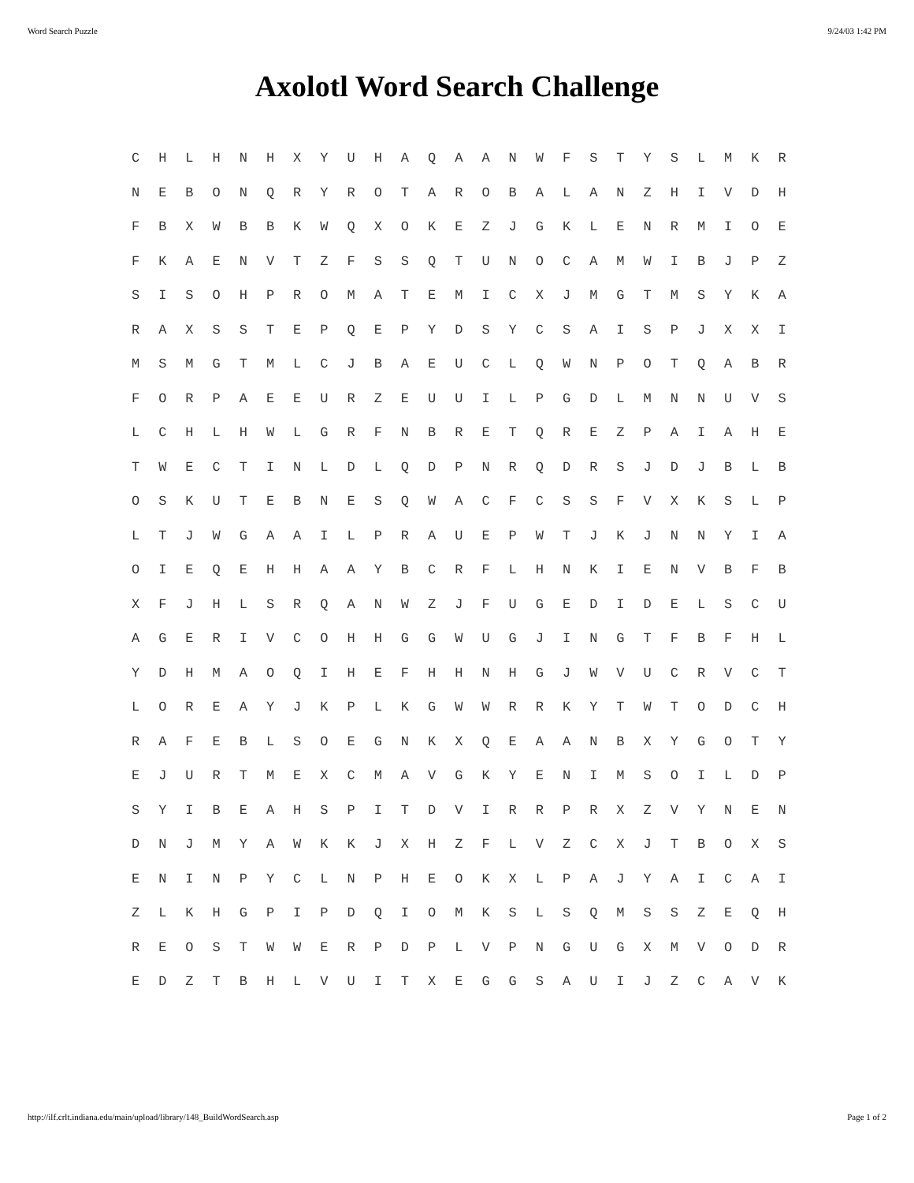Word Search Puzzle 9/24/03 1:42 PM
Axolotl Word Search Challenge
| C | H | L | H | N | H | X | Y | U | H | A | Q | A | A | N | W | F | S | T | Y | S | L | M | K | R |
| N | E | B | O | N | Q | R | Y | R | O | T | A | R | O | B | A | L | A | N | Z | H | I | V | D | H |
| F | B | X | W | B | B | K | W | Q | X | O | K | E | Z | J | G | K | L | E | N | R | M | I | O | E |
| F | K | A | E | N | V | T | Z | F | S | S | Q | T | U | N | O | C | A | M | W | I | B | J | P | Z |
| S | I | S | O | H | P | R | O | M | A | T | E | M | I | C | X | J | M | G | T | M | S | Y | K | A |
| R | A | X | S | S | T | E | P | Q | E | P | Y | D | S | Y | C | S | A | I | S | P | J | X | X | I |
| M | S | M | G | T | M | L | C | J | B | A | E | U | C | L | Q | W | N | P | O | T | Q | A | B | R |
| F | O | R | P | A | E | E | U | R | Z | E | U | U | I | L | P | G | D | L | M | N | N | U | V | S |
| L | C | H | L | H | W | L | G | R | F | N | B | R | E | T | Q | R | E | Z | P | A | I | A | H | E |
| T | W | E | C | T | I | N | L | D | L | Q | D | P | N | R | Q | D | R | S | J | D | J | B | L | B |
| O | S | K | U | T | E | B | N | E | S | Q | W | A | C | F | C | S | S | F | V | X | K | S | L | P |
| L | T | J | W | G | A | A | I | L | P | R | A | U | E | P | W | T | J | K | J | N | N | Y | I | A |
| O | I | E | Q | E | H | H | A | A | Y | B | C | R | F | L | H | N | K | I | E | N | V | B | F | B |
| X | F | J | H | L | S | R | Q | A | N | W | Z | J | F | U | G | E | D | I | D | E | L | S | C | U |
| A | G | E | R | I | V | C | O | H | H | G | G | W | U | G | J | I | N | G | T | F | B | F | H | L |
| Y | D | H | M | A | O | Q | I | H | E | F | H | H | N | H | G | J | W | V | U | C | R | V | C | T |
| L | O | R | E | A | Y | J | K | P | L | K | G | W | W | R | R | K | Y | T | W | T | O | D | C | H |
| R | A | F | E | B | L | S | O | E | G | N | K | X | Q | E | A | A | N | B | X | Y | G | O | T | Y |
| E | J | U | R | T | M | E | X | C | M | A | V | G | K | Y | E | N | I | M | S | O | I | L | D | P |
| S | Y | I | B | E | A | H | S | P | I | T | D | V | I | R | R | P | R | X | Z | V | Y | N | E | N |
| D | N | J | M | Y | A | W | K | K | J | X | H | Z | F | L | V | Z | C | X | J | T | B | O | X | S |
| E | N | I | N | P | Y | C | L | N | P | H | E | O | K | X | L | P | A | J | Y | A | I | C | A | I |
| Z | L | K | H | G | P | I | P | D | Q | I | O | M | K | S | L | S | Q | M | S | S | Z | E | Q | H |
| R | E | O | S | T | W | W | E | R | P | D | P | L | V | P | N | G | U | G | X | M | V | O | D | R |
| E | D | Z | T | B | H | L | V | U | I | T | X | E | G | G | S | A | U | I | J | Z | C | A | V | K |
http://ilf.crlt.indiana.edu/main/upload/library/148_BuildWordSearch.asp Page 1 of 2